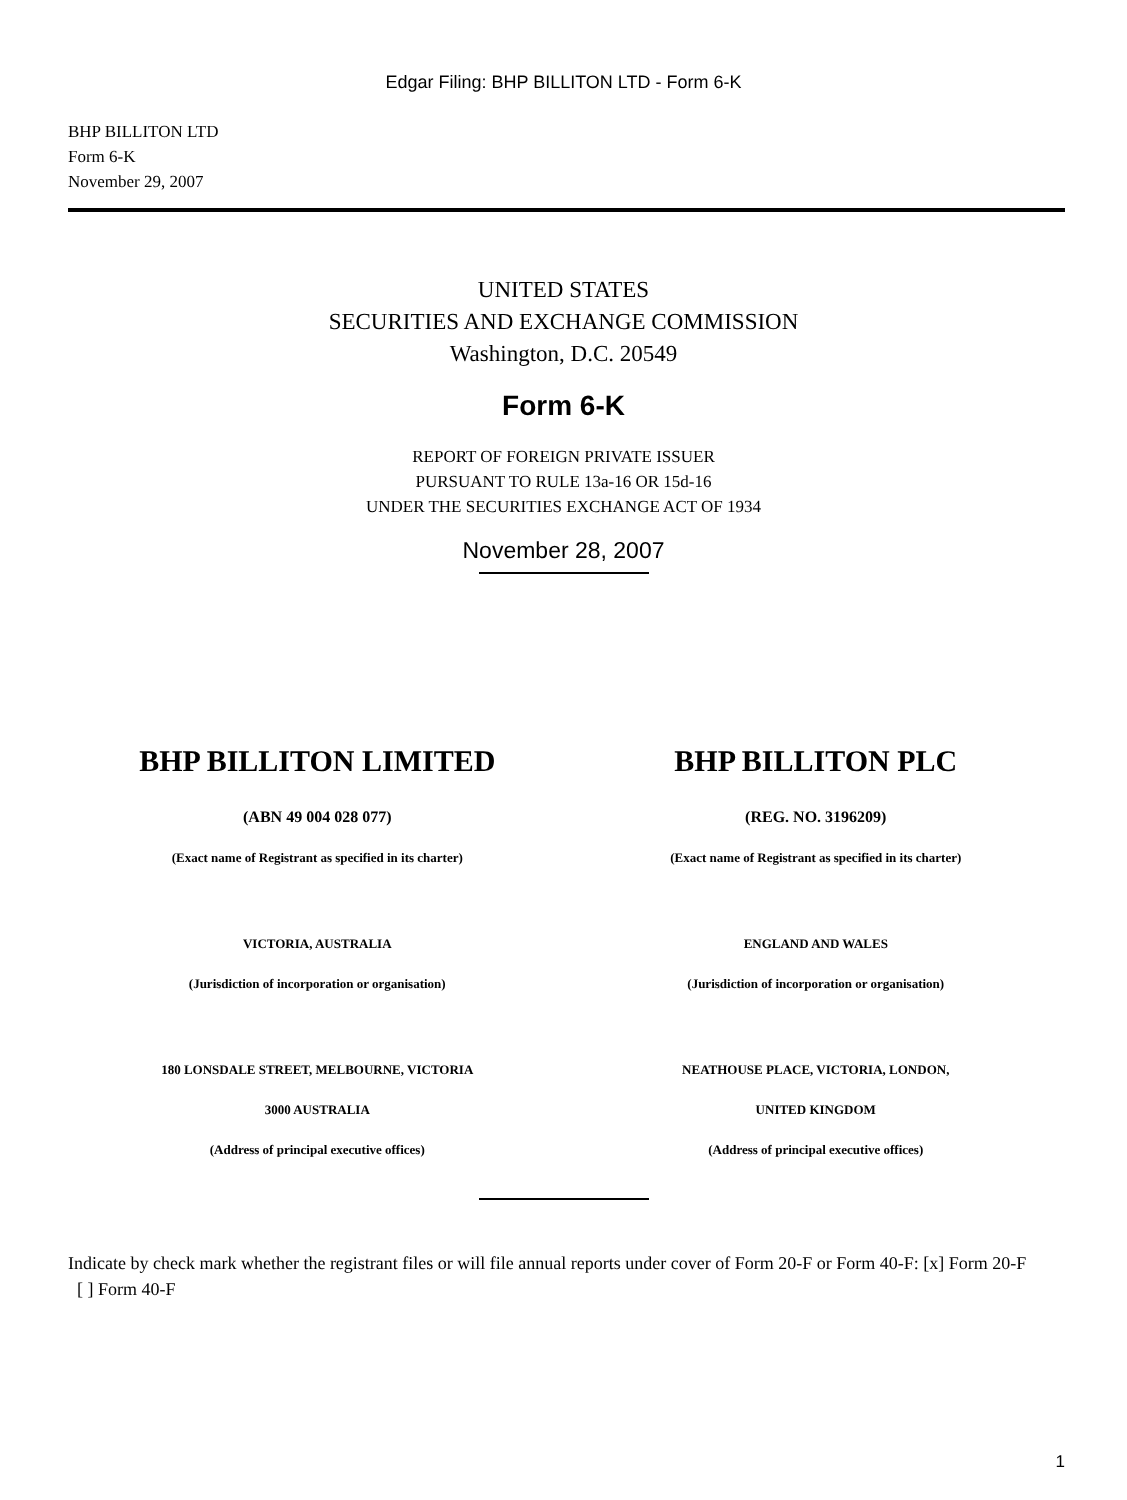Edgar Filing: BHP BILLITON LTD - Form 6-K
BHP BILLITON LTD
Form 6-K
November 29, 2007
UNITED STATES
SECURITIES AND EXCHANGE COMMISSION
Washington, D.C. 20549
Form 6-K
REPORT OF FOREIGN PRIVATE ISSUER
PURSUANT TO RULE 13a-16 OR 15d-16
UNDER THE SECURITIES EXCHANGE ACT OF 1934
November 28, 2007
BHP BILLITON LIMITED
(ABN 49 004 028 077)
(Exact name of Registrant as specified in its charter)
VICTORIA, AUSTRALIA
(Jurisdiction of incorporation or organisation)
180 LONSDALE STREET, MELBOURNE, VICTORIA
3000 AUSTRALIA
(Address of principal executive offices)
BHP BILLITON PLC
(REG. NO. 3196209)
(Exact name of Registrant as specified in its charter)
ENGLAND AND WALES
(Jurisdiction of incorporation or organisation)
NEATHOUSE PLACE, VICTORIA, LONDON,
UNITED KINGDOM
(Address of principal executive offices)
Indicate by check mark whether the registrant files or will file annual reports under cover of Form 20-F or Form 40-F: [x] Form 20-F [ ] Form 40-F
1